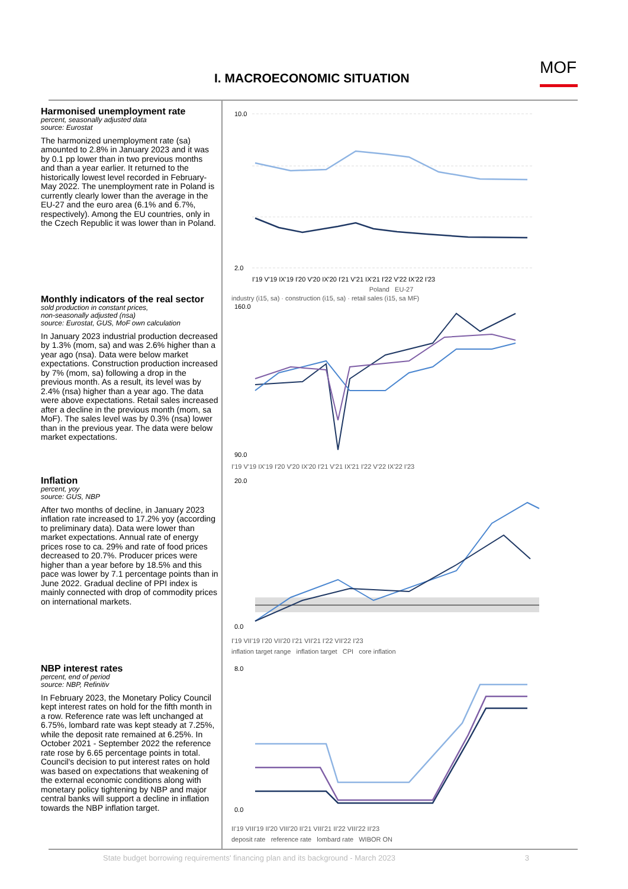I. MACROECONOMIC SITUATION
MOF
Harmonised unemployment rate
percent, seasonally adjusted data
source: Eurostat
The harmonized unemployment rate (sa) amounted to 2.8% in January 2023 and it was by 0.1 pp lower than in two previous months and than a year earlier. It returned to the historically lowest level recorded in February-May 2022. The unemployment rate in Poland is currently clearly lower than the average in the EU-27 and the euro area (6.1% and 6.7%, respectively). Among the EU countries, only in the Czech Republic it was lower than in Poland.
10.0
2.0
I'19 V'19 IX'19 I'20 V'20 IX'20 I'21 V'21 IX'21 I'22 V'22 IX'22 I'23
Poland EU-27
Monthly indicators of the real sector
sold production in constant prices,
non-seasonally adjusted (nsa)
source: Eurostat, GUS, MoF own calculation
In January 2023 industrial production decreased by 1.3% (mom, sa) and was 2.6% higher than a year ago (nsa). Data were below market expectations. Construction production increased by 7% (mom, sa) following a drop in the previous month. As a result, its level was by 2.4% (nsa) higher than a year ago. The data were above expectations. Retail sales increased after a decline in the previous month (mom, sa MoF). The sales level was by 0.3% (nsa) lower than in the previous year. The data were below market expectations.
industry (i15, sa) · construction (i15, sa) · retail sales (i15, sa MF)
160.0
90.0
I'19 V'19 IX'19 I'20 V'20 IX'20 I'21 V'21 IX'21 I'22 V'22 IX'22 I'23
Inflation
percent, yoy
source: GUS, NBP
After two months of decline, in January 2023 inflation rate increased to 17.2% yoy (according to preliminary data). Data were lower than market expectations. Annual rate of energy prices rose to ca. 29% and rate of food prices decreased to 20.7%. Producer prices were higher than a year before by 18.5% and this pace was lower by 7.1 percentage points than in June 2022. Gradual decline of PPI index is mainly connected with drop of commodity prices on international markets.
20.0
0.0
I'19 VII'19 I'20 VII'20 I'21 VII'21 I'22 VII'22 I'23
inflation target range inflation target CPI core inflation
NBP interest rates
percent, end of period
source: NBP, Refinitiv
In February 2023, the Monetary Policy Council kept interest rates on hold for the fifth month in a row. Reference rate was left unchanged at 6.75%, lombard rate was kept steady at 7.25%, while the deposit rate remained at 6.25%. In October 2021 - September 2022 the reference rate rose by 6.65 percentage points in total. Council's decision to put interest rates on hold was based on expectations that weakening of the external economic conditions along with monetary policy tightening by NBP and major central banks will support a decline in inflation towards the NBP inflation target.
8.0
0.0
II'19 VIII'19 II'20 VIII'20 II'21 VIII'21 II'22 VIII'22 II'23
deposit rate reference rate lombard rate WIBOR ON
State budget borrowing requirements' financing plan and its background - March 2023 3